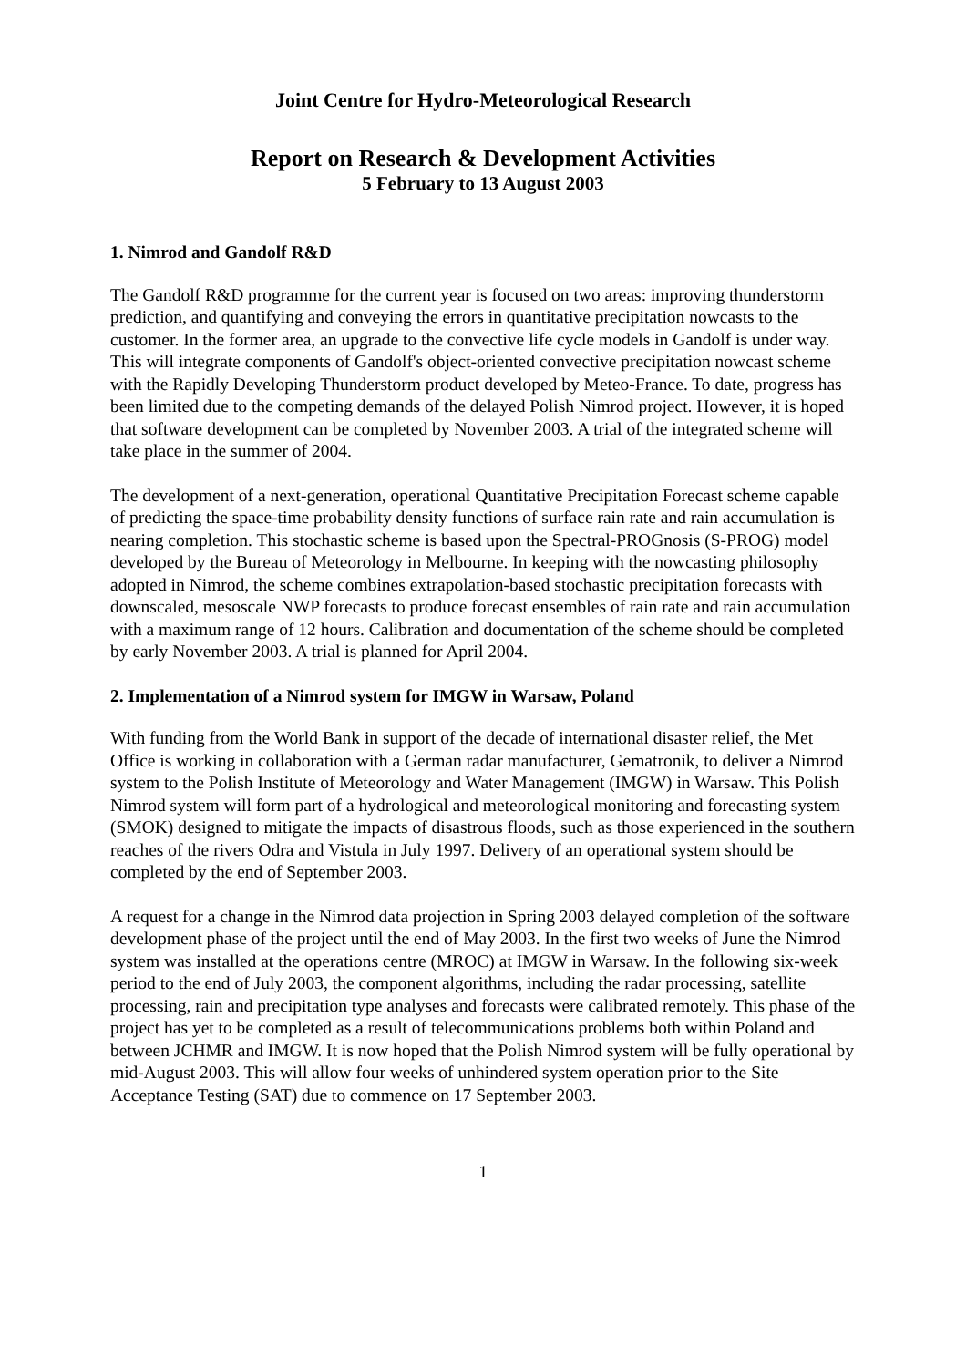Joint Centre for Hydro-Meteorological Research
Report on Research & Development Activities
5 February to 13 August 2003
1. Nimrod and Gandolf R&D
The Gandolf R&D programme for the current year is focused on two areas: improving thunderstorm prediction, and quantifying and conveying the errors in quantitative precipitation nowcasts to the customer. In the former area, an upgrade to the convective life cycle models in Gandolf is under way. This will integrate components of Gandolf's object-oriented convective precipitation nowcast scheme with the Rapidly Developing Thunderstorm product developed by Meteo-France. To date, progress has been limited due to the competing demands of the delayed Polish Nimrod project. However, it is hoped that software development can be completed by November 2003. A trial of the integrated scheme will take place in the summer of 2004.
The development of a next-generation, operational Quantitative Precipitation Forecast scheme capable of predicting the space-time probability density functions of surface rain rate and rain accumulation is nearing completion. This stochastic scheme is based upon the Spectral-PROGnosis (S-PROG) model developed by the Bureau of Meteorology in Melbourne. In keeping with the nowcasting philosophy adopted in Nimrod, the scheme combines extrapolation-based stochastic precipitation forecasts with downscaled, mesoscale NWP forecasts to produce forecast ensembles of rain rate and rain accumulation with a maximum range of 12 hours. Calibration and documentation of the scheme should be completed by early November 2003. A trial is planned for April 2004.
2. Implementation of a Nimrod system for IMGW in Warsaw, Poland
With funding from the World Bank in support of the decade of international disaster relief, the Met Office is working in collaboration with a German radar manufacturer, Gematronik, to deliver a Nimrod system to the Polish Institute of Meteorology and Water Management (IMGW) in Warsaw. This Polish Nimrod system will form part of a hydrological and meteorological monitoring and forecasting system (SMOK) designed to mitigate the impacts of disastrous floods, such as those experienced in the southern reaches of the rivers Odra and Vistula in July 1997. Delivery of an operational system should be completed by the end of September 2003.
A request for a change in the Nimrod data projection in Spring 2003 delayed completion of the software development phase of the project until the end of May 2003. In the first two weeks of June the Nimrod system was installed at the operations centre (MROC) at IMGW in Warsaw. In the following six-week period to the end of July 2003, the component algorithms, including the radar processing, satellite processing, rain and precipitation type analyses and forecasts were calibrated remotely. This phase of the project has yet to be completed as a result of telecommunications problems both within Poland and between JCHMR and IMGW. It is now hoped that the Polish Nimrod system will be fully operational by mid-August 2003. This will allow four weeks of unhindered system operation prior to the Site Acceptance Testing (SAT) due to commence on 17 September 2003.
1